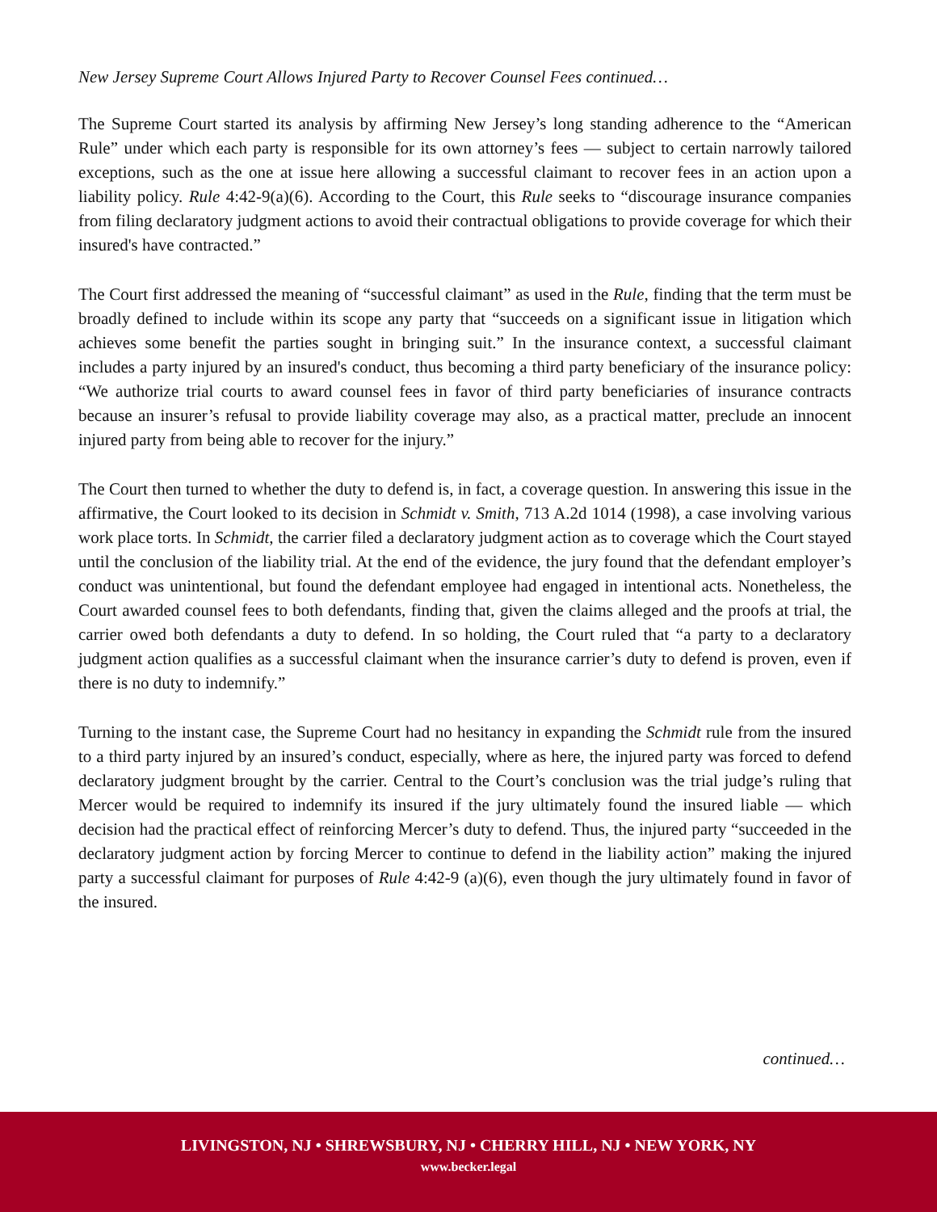New Jersey Supreme Court Allows Injured Party to Recover Counsel Fees continued…
The Supreme Court started its analysis by affirming New Jersey’s long standing adherence to the “American Rule” under which each party is responsible for its own attorney’s fees — subject to certain narrowly tailored exceptions, such as the one at issue here allowing a successful claimant to recover fees in an action upon a liability policy. Rule 4:42-9(a)(6). According to the Court, this Rule seeks to “discourage insurance companies from filing declaratory judgment actions to avoid their contractual obligations to provide coverage for which their insured's have contracted.”
The Court first addressed the meaning of “successful claimant” as used in the Rule, finding that the term must be broadly defined to include within its scope any party that “succeeds on a significant issue in litigation which achieves some benefit the parties sought in bringing suit.” In the insurance context, a successful claimant includes a party injured by an insured's conduct, thus becoming a third party beneficiary of the insurance policy: “We authorize trial courts to award counsel fees in favor of third party beneficiaries of insurance contracts because an insurer’s refusal to provide liability coverage may also, as a practical matter, preclude an innocent injured party from being able to recover for the injury.”
The Court then turned to whether the duty to defend is, in fact, a coverage question. In answering this issue in the affirmative, the Court looked to its decision in Schmidt v. Smith, 713 A.2d 1014 (1998), a case involving various work place torts. In Schmidt, the carrier filed a declaratory judgment action as to coverage which the Court stayed until the conclusion of the liability trial. At the end of the evidence, the jury found that the defendant employer’s conduct was unintentional, but found the defendant employee had engaged in intentional acts. Nonetheless, the Court awarded counsel fees to both defendants, finding that, given the claims alleged and the proofs at trial, the carrier owed both defendants a duty to defend. In so holding, the Court ruled that “a party to a declaratory judgment action qualifies as a successful claimant when the insurance carrier’s duty to defend is proven, even if there is no duty to indemnify.”
Turning to the instant case, the Supreme Court had no hesitancy in expanding the Schmidt rule from the insured to a third party injured by an insured’s conduct, especially, where as here, the injured party was forced to defend declaratory judgment brought by the carrier. Central to the Court’s conclusion was the trial judge’s ruling that Mercer would be required to indemnify its insured if the jury ultimately found the insured liable — which decision had the practical effect of reinforcing Mercer’s duty to defend. Thus, the injured party “succeeded in the declaratory judgment action by forcing Mercer to continue to defend in the liability action” making the injured party a successful claimant for purposes of Rule 4:42-9 (a)(6), even though the jury ultimately found in favor of the insured.
continued…
LIVINGSTON, NJ • SHREWSBURY, NJ • CHERRY HILL, NJ • NEW YORK, NY
www.becker.legal